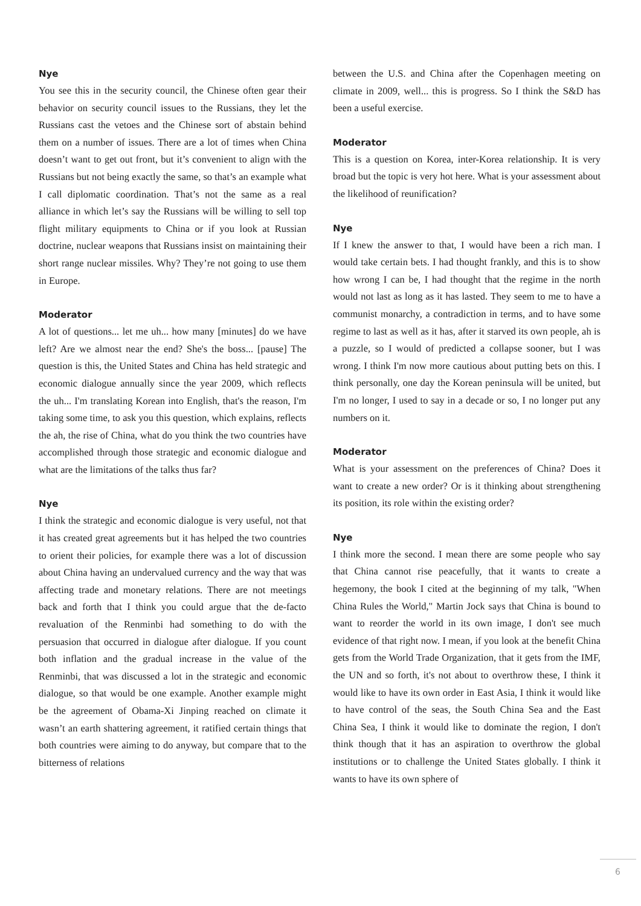Nye
You see this in the security council, the Chinese often gear their behavior on security council issues to the Russians, they let the Russians cast the vetoes and the Chinese sort of abstain behind them on a number of issues. There are a lot of times when China doesn’t want to get out front, but it’s convenient to align with the Russians but not being exactly the same, so that’s an example what I call diplomatic coordination. That’s not the same as a real alliance in which let’s say the Russians will be willing to sell top flight military equipments to China or if you look at Russian doctrine, nuclear weapons that Russians insist on maintaining their short range nuclear missiles. Why? They’re not going to use them in Europe.
Moderator
A lot of questions... let me uh... how many [minutes] do we have left? Are we almost near the end? She's the boss... [pause] The question is this, the United States and China has held strategic and economic dialogue annually since the year 2009, which reflects the uh... I'm translating Korean into English, that's the reason, I'm taking some time, to ask you this question, which explains, reflects the ah, the rise of China, what do you think the two countries have accomplished through those strategic and economic dialogue and what are the limitations of the talks thus far?
Nye
I think the strategic and economic dialogue is very useful, not that it has created great agreements but it has helped the two countries to orient their policies, for example there was a lot of discussion about China having an undervalued currency and the way that was affecting trade and monetary relations. There are not meetings back and forth that I think you could argue that the de-facto revaluation of the Renminbi had something to do with the persuasion that occurred in dialogue after dialogue. If you count both inflation and the gradual increase in the value of the Renminbi, that was discussed a lot in the strategic and economic dialogue, so that would be one example. Another example might be the agreement of Obama-Xi Jinping reached on climate it wasn’t an earth shattering agreement, it ratified certain things that both countries were aiming to do anyway, but compare that to the bitterness of relations
between the U.S. and China after the Copenhagen meeting on climate in 2009, well... this is progress. So I think the S&D has been a useful exercise.
Moderator
This is a question on Korea, inter-Korea relationship. It is very broad but the topic is very hot here. What is your assessment about the likelihood of reunification?
Nye
If I knew the answer to that, I would have been a rich man. I would take certain bets. I had thought frankly, and this is to show how wrong I can be, I had thought that the regime in the north would not last as long as it has lasted. They seem to me to have a communist monarchy, a contradiction in terms, and to have some regime to last as well as it has, after it starved its own people, ah is a puzzle, so I would of predicted a collapse sooner, but I was wrong. I think I'm now more cautious about putting bets on this. I think personally, one day the Korean peninsula will be united, but I'm no longer, I used to say in a decade or so, I no longer put any numbers on it.
Moderator
What is your assessment on the preferences of China? Does it want to create a new order? Or is it thinking about strengthening its position, its role within the existing order?
Nye
I think more the second. I mean there are some people who say that China cannot rise peacefully, that it wants to create a hegemony, the book I cited at the beginning of my talk, "When China Rules the World," Martin Jock says that China is bound to want to reorder the world in its own image, I don't see much evidence of that right now. I mean, if you look at the benefit China gets from the World Trade Organization, that it gets from the IMF, the UN and so forth, it's not about to overthrow these, I think it would like to have its own order in East Asia, I think it would like to have control of the seas, the South China Sea and the East China Sea, I think it would like to dominate the region, I don't think though that it has an aspiration to overthrow the global institutions or to challenge the United States globally. I think it wants to have its own sphere of
6